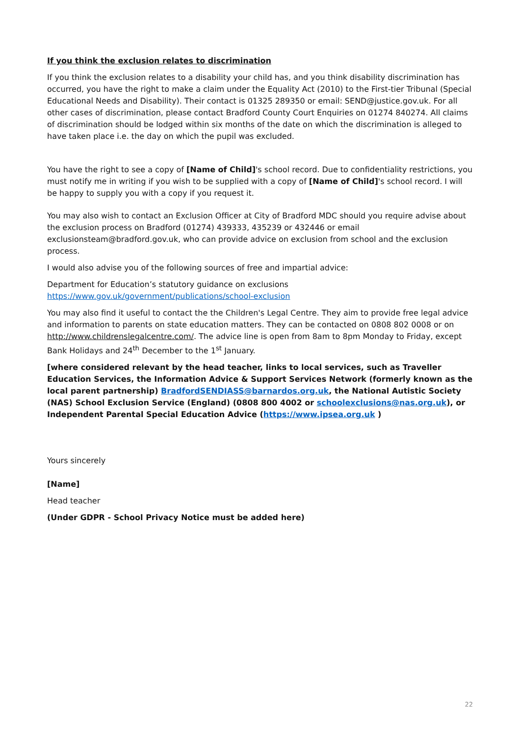If you think the exclusion relates to discrimination
If you think the exclusion relates to a disability your child has, and you think disability discrimination has occurred, you have the right to make a claim under the Equality Act (2010) to the First-tier Tribunal (Special Educational Needs and Disability). Their contact is 01325 289350 or email: SEND@justice.gov.uk. For all other cases of discrimination, please contact Bradford County Court Enquiries on 01274 840274. All claims of discrimination should be lodged within six months of the date on which the discrimination is alleged to have taken place i.e. the day on which the pupil was excluded.
You have the right to see a copy of [Name of Child]'s school record. Due to confidentiality restrictions, you must notify me in writing if you wish to be supplied with a copy of [Name of Child]'s school record. I will be happy to supply you with a copy if you request it.
You may also wish to contact an Exclusion Officer at City of Bradford MDC should you require advise about the exclusion process on Bradford (01274) 439333, 435239 or 432446 or email exclusionsteam@bradford.gov.uk, who can provide advice on exclusion from school and the exclusion process.
I would also advise you of the following sources of free and impartial advice:
Department for Education’s statutory guidance on exclusions
https://www.gov.uk/government/publications/school-exclusion
You may also find it useful to contact the the Children's Legal Centre. They aim to provide free legal advice and information to parents on state education matters. They can be contacted on 0808 802 0008 or on http://www.childrenslegalcentre.com/. The advice line is open from 8am to 8pm Monday to Friday, except Bank Holidays and 24<sup>th</sup> December to the 1<sup>st</sup> January.
[where considered relevant by the head teacher, links to local services, such as Traveller Education Services, the Information Advice & Support Services Network (formerly known as the local parent partnership) BradfordSENDIASS@barnardos.org.uk, the National Autistic Society (NAS) School Exclusion Service (England) (0808 800 4002 or schoolexclusions@nas.org.uk), or Independent Parental Special Education Advice (https://www.ipsea.org.uk )
Yours sincerely
[Name]
Head teacher
(Under GDPR - School Privacy Notice must be added here)
22